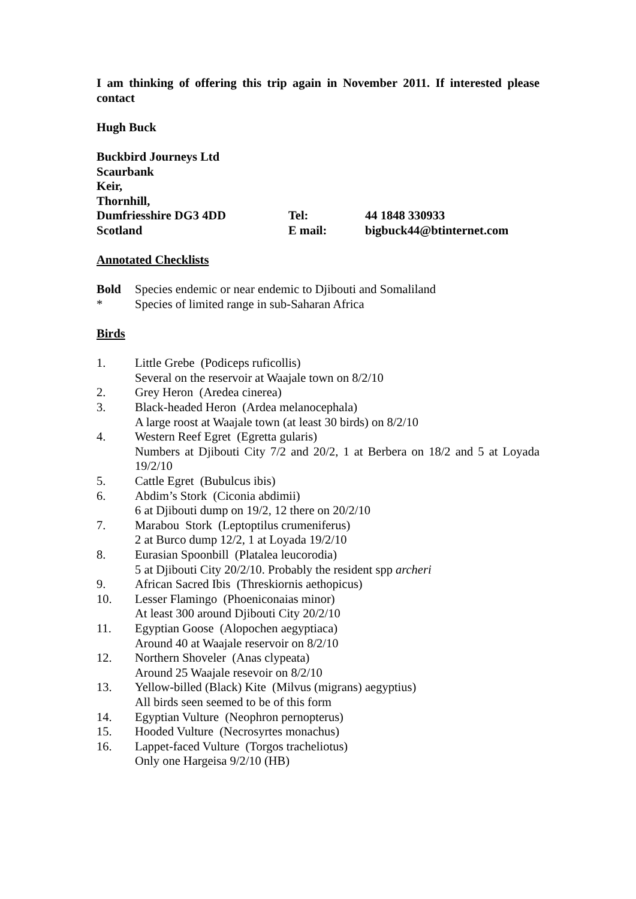I am thinking of offering this trip again in November 2011. If interested please contact
Hugh Buck
Buckbird Journeys Ltd
Scaurbank
Keir,
Thornhill,
Dumfriesshire DG3 4DD
Tel:
44 1848 330933
Scotland
E mail:
bigbuck44@btinternet.com
Annotated Checklists
Bold Species endemic or near endemic to Djibouti and Somaliland
* Species of limited range in sub-Saharan Africa
Birds
1. Little Grebe (Podiceps ruficollis)
Several on the reservoir at Waajale town on 8/2/10
2. Grey Heron (Aredea cinerea)
3. Black-headed Heron (Ardea melanocephala)
A large roost at Waajale town (at least 30 birds) on 8/2/10
4. Western Reef Egret (Egretta gularis)
Numbers at Djibouti City 7/2 and 20/2, 1 at Berbera on 18/2 and 5 at Loyada 19/2/10
5. Cattle Egret (Bubulcus ibis)
6. Abdim’s Stork (Ciconia abdimii)
6 at Djibouti dump on 19/2, 12 there on 20/2/10
7. Marabou Stork (Leptoptilus crumeniferus)
2 at Burco dump 12/2, 1 at Loyada 19/2/10
8. Eurasian Spoonbill (Platalea leucorodia)
5 at Djibouti City 20/2/10. Probably the resident spp archeri
9. African Sacred Ibis (Threskiornis aethopicus)
10. Lesser Flamingo (Phoeniconaias minor)
At least 300 around Djibouti City 20/2/10
11. Egyptian Goose (Alopochen aegyptiaca)
Around 40 at Waajale reservoir on 8/2/10
12. Northern Shoveler (Anas clypeata)
Around 25 Waajale resevoir on 8/2/10
13. Yellow-billed (Black) Kite (Milvus (migrans) aegyptius)
All birds seen seemed to be of this form
14. Egyptian Vulture (Neophron pernopterus)
15. Hooded Vulture (Necrosyrtes monachus)
16. Lappet-faced Vulture (Torgos tracheliotus)
Only one Hargeisa 9/2/10 (HB)